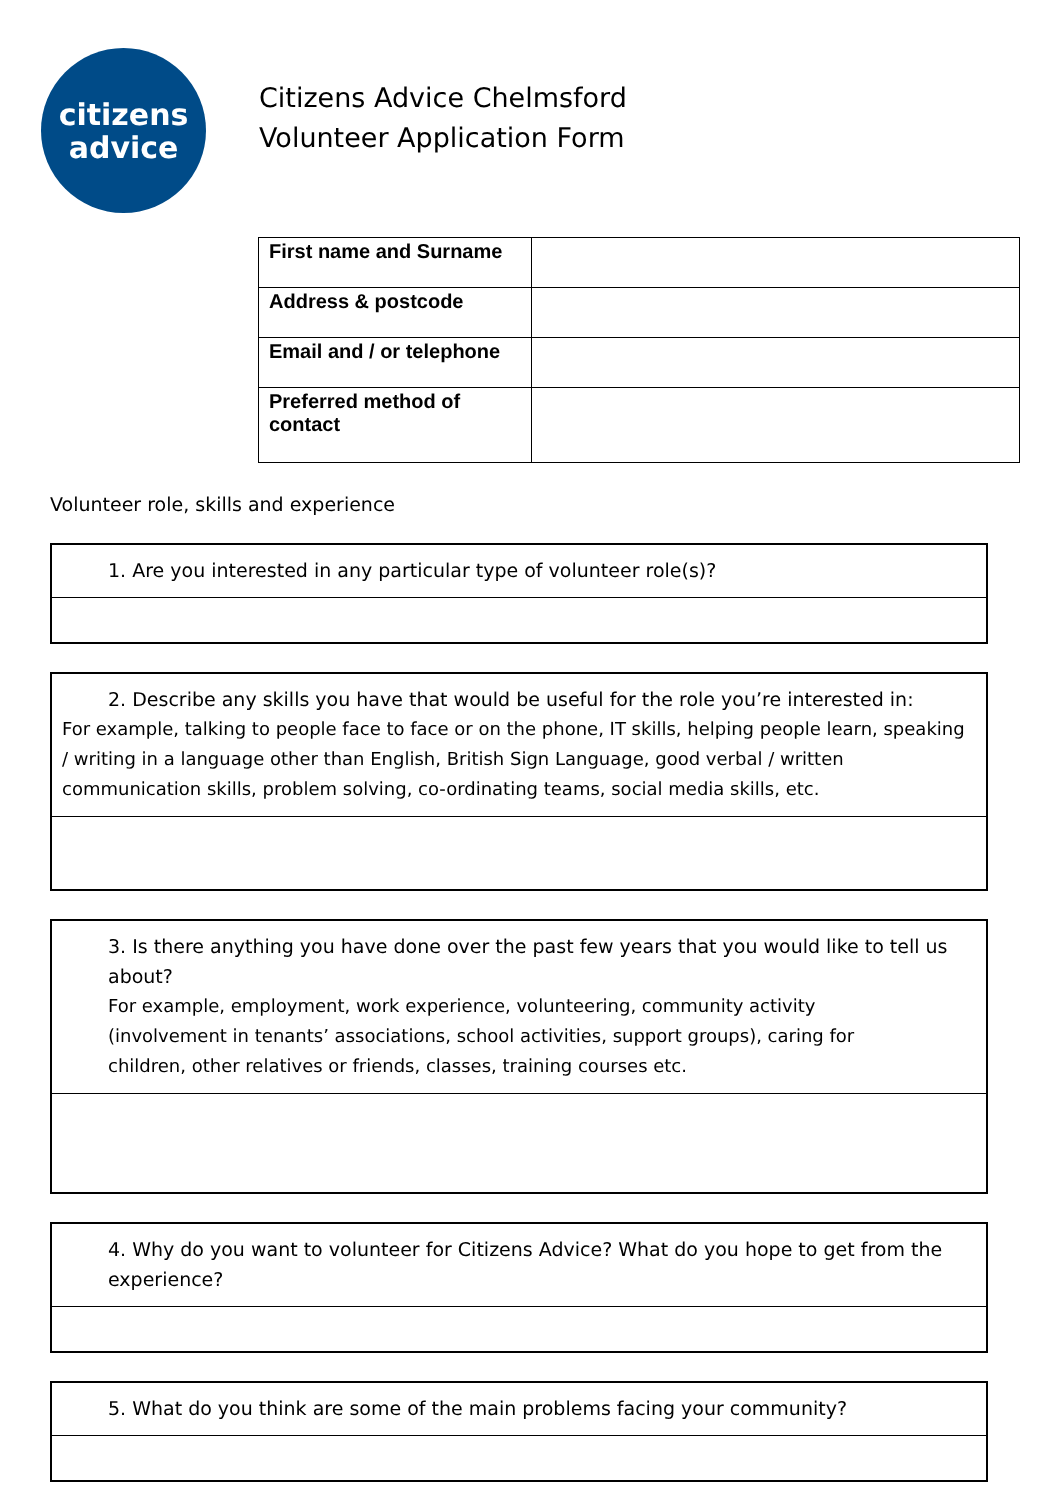citizens
advice
Citizens Advice Chelmsford
Volunteer Application Form
| First name and Surname | |
| Address & postcode | |
| Email and / or telephone | |
| Preferred method of contact | |
Volunteer role, skills and experience
1. Are you interested in any particular type of volunteer role(s)?
2. Describe any skills you have that would be useful for the role you’re interested in:
For example, talking to people face to face or on the phone, IT skills, helping people learn, speaking / writing in a language other than English, British Sign Language, good verbal / written communication skills, problem solving, co-ordinating teams, social media skills, etc.
3. Is there anything you have done over the past few years that you would like to tell us about?
For example, employment, work experience, volunteering, community activity (involvement in tenants’ associations, school activities, support groups), caring for children, other relatives or friends, classes, training courses etc.
4. Why do you want to volunteer for Citizens Advice? What do you hope to get from the experience?
5. What do you think are some of the main problems facing your community?